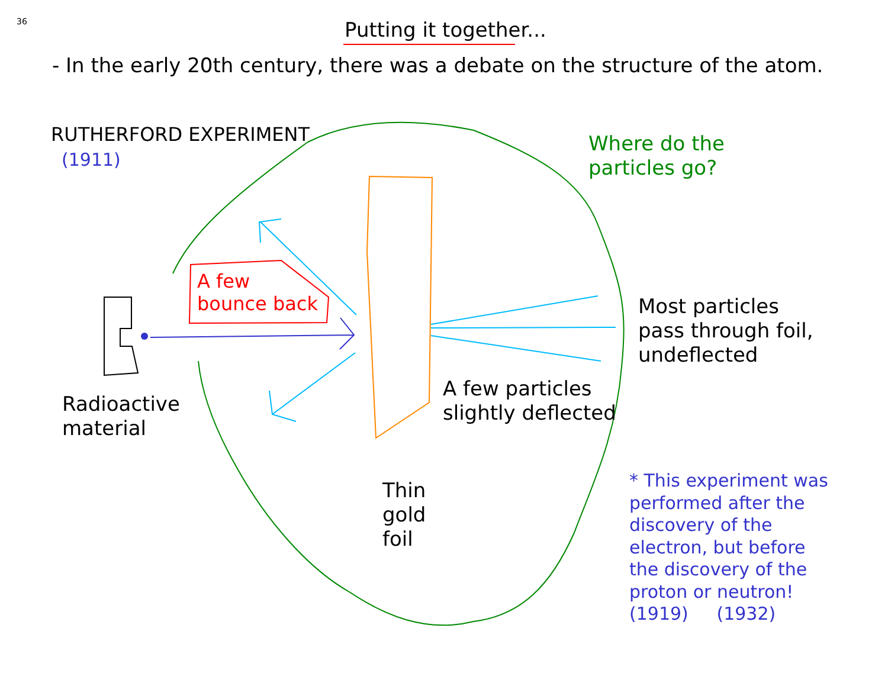36 Putting it together...
- In the early 20th century, there was a debate on the structure of the atom.
RUTHERFORD EXPERIMENT
(1911)
Where do the
particles go?
A few
bounce back
Most particles
pass through foil,
undeflected
A few particles
slightly deflected
Radioactive
material
Thin
gold
foil
* This experiment was
performed after the
discovery of the
electron, but before
the discovery of the
proton or neutron!
(1919) (1932)